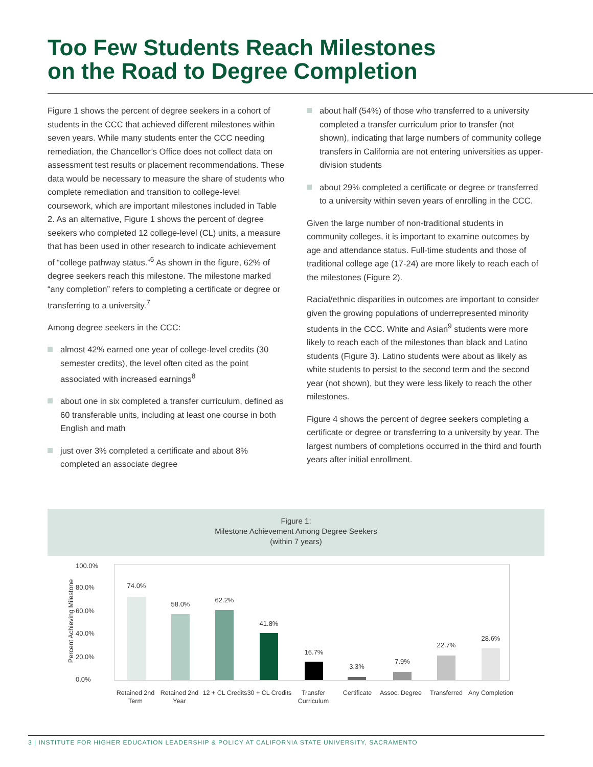Too Few Students Reach Milestones
on the Road to Degree Completion
Figure 1 shows the percent of degree seekers in a cohort of students in the CCC that achieved different milestones within seven years. While many students enter the CCC needing remediation, the Chancellor’s Office does not collect data on assessment test results or placement recommendations. These data would be necessary to measure the share of students who complete remediation and transition to college-level coursework, which are important milestones included in Table 2. As an alternative, Figure 1 shows the percent of degree seekers who completed 12 college-level (CL) units, a measure that has been used in other research to indicate achievement of “college pathway status.”<sup>6</sup> As shown in the figure, 62% of degree seekers reach this milestone. The milestone marked “any completion” refers to completing a certificate or degree or transferring to a university.<sup>7</sup>
Among degree seekers in the CCC:
almost 42% earned one year of college-level credits (30 semester credits), the level often cited as the point associated with increased earnings<sup>8</sup>
about one in six completed a transfer curriculum, defined as 60 transferable units, including at least one course in both English and math
just over 3% completed a certificate and about 8% completed an associate degree
about half (54%) of those who transferred to a university completed a transfer curriculum prior to transfer (not shown), indicating that large numbers of community college transfers in California are not entering universities as upper-division students
about 29% completed a certificate or degree or transferred to a university within seven years of enrolling in the CCC.
Given the large number of non-traditional students in community colleges, it is important to examine outcomes by age and attendance status. Full-time students and those of traditional college age (17-24) are more likely to reach each of the milestones (Figure 2).
Racial/ethnic disparities in outcomes are important to consider given the growing populations of underrepresented minority students in the CCC. White and Asian<sup>9</sup> students were more likely to reach each of the milestones than black and Latino students (Figure 3). Latino students were about as likely as white students to persist to the second term and the second year (not shown), but they were less likely to reach the other milestones.
Figure 4 shows the percent of degree seekers completing a certificate or degree or transferring to a university by year. The largest numbers of completions occurred in the third and fourth years after initial enrollment.
Figure 1:
Milestone Achievement Among Degree Seekers
(within 7 years)
Percent Achieving Milestone
100.0%
80.0%
60.0%
40.0%
20.0%
0.0%
74.0%
58.0%
62.2%
41.8%
16.7%
3.3%
7.9%
22.7%
28.6%
Retained 2nd Term
Retained 2nd Year
12 + CL Credits
30 + CL Credits
Transfer Curriculum
Certificate
Assoc. Degree
Transferred
Any Completion
3 | INSTITUTE FOR HIGHER EDUCATION LEADERSHIP & POLICY AT CALIFORNIA STATE UNIVERSITY, SACRAMENTO